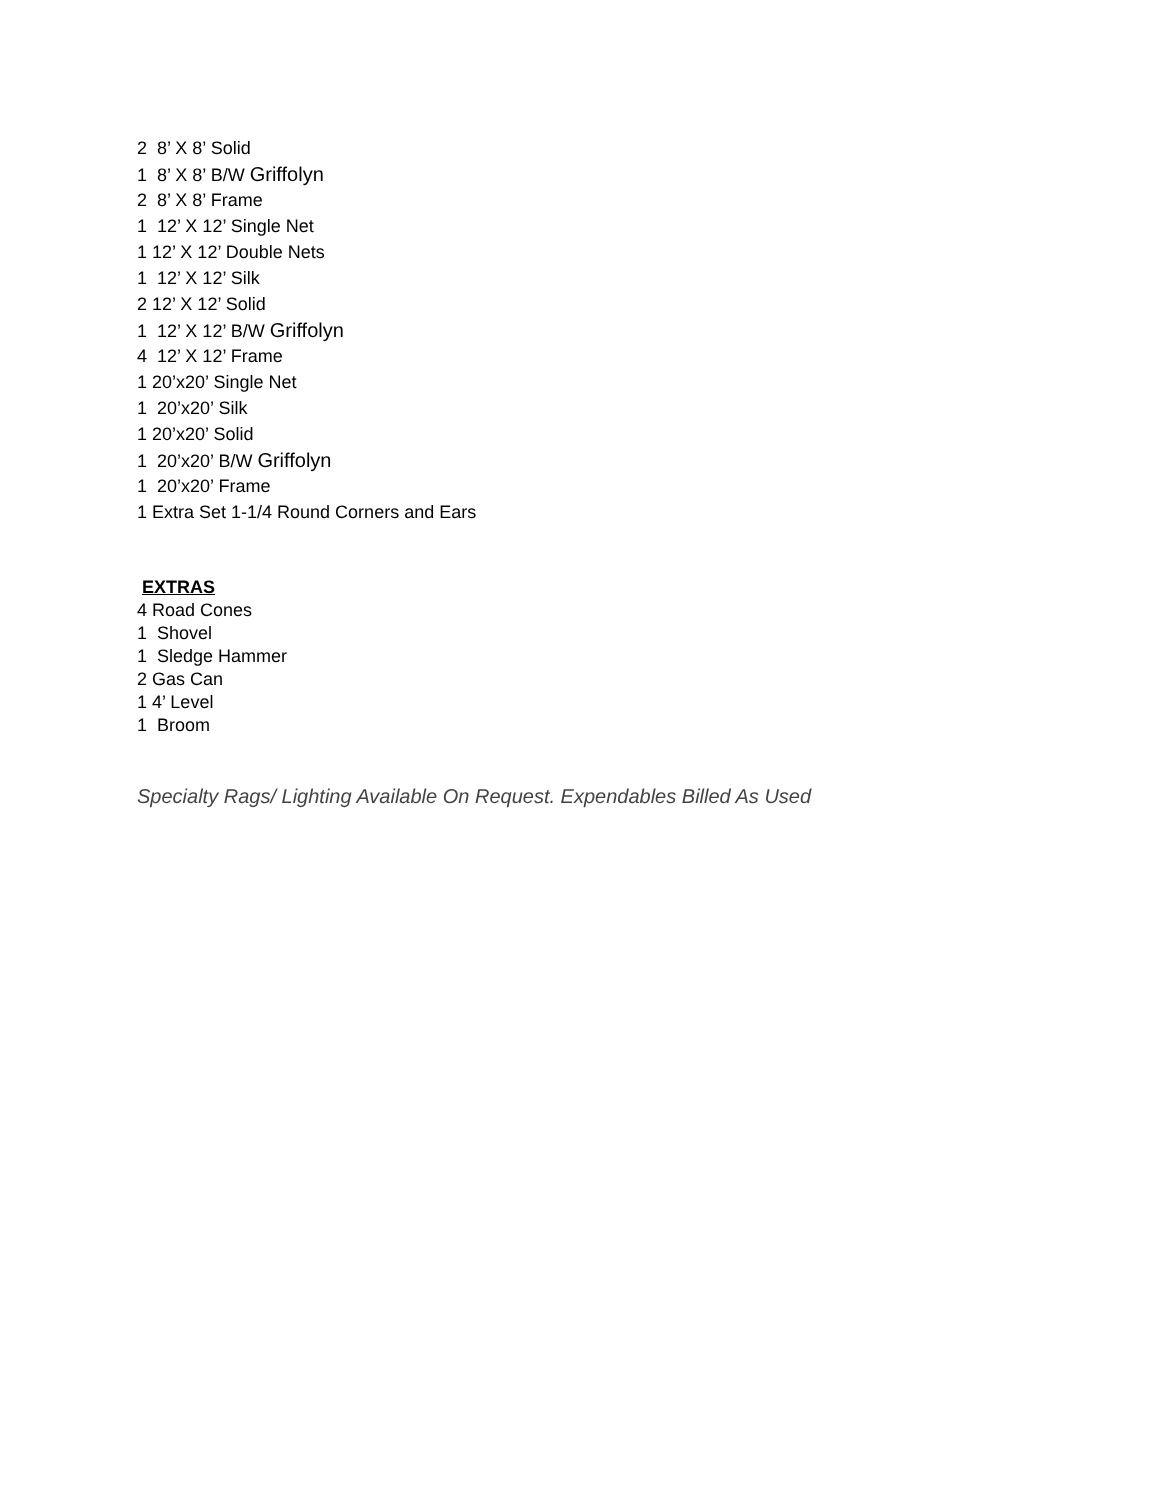2 8’ X 8’ Solid
1 8’ X 8’ B/W Griffolyn
2 8’ X 8’ Frame
1 12’ X 12’ Single Net
1 12’ X 12’ Double Nets
1 12’ X 12’ Silk
2 12’ X 12’ Solid
1 12’ X 12’ B/W Griffolyn
4 12’ X 12’ Frame
1 20’x20’ Single Net
1 20’x20’ Silk
1 20’x20’ Solid
1 20’x20’ B/W Griffolyn
1 20’x20’ Frame
1 Extra Set 1-1/4 Round Corners and Ears
EXTRAS
4 Road Cones
1 Shovel
1 Sledge Hammer
2 Gas Can
1 4’ Level
1 Broom
Specialty Rags/ Lighting Available On Request. Expendables Billed As Used